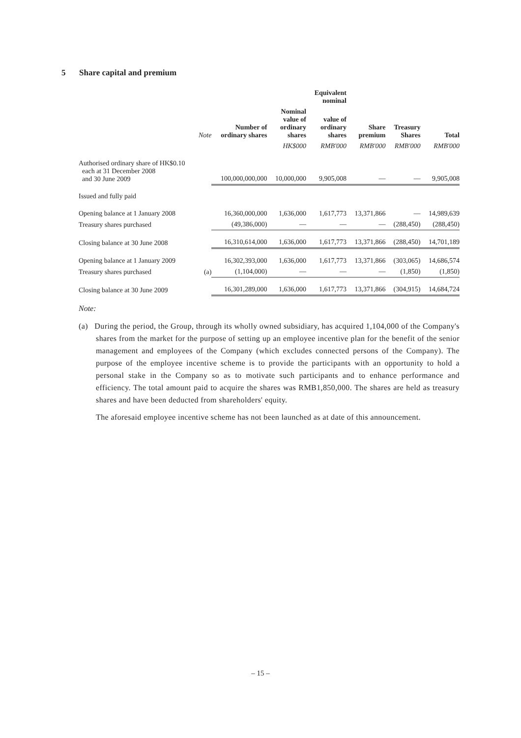5 Share capital and premium
| | | | | Equivalent nominal | | | |
| --- | --- | --- | --- | --- | --- | --- | --- |
| | Note | Number of ordinary shares | Nominal value of ordinary shares | value of ordinary shares | Share premium | Treasury Shares | Total |
| | | | HK$000 | RMB'000 | RMB'000 | RMB'000 | RMB'000 |
| Authorised ordinary share of HK$0.10 each at 31 December 2008 and 30 June 2009 | | 100,000,000,000 | 10,000,000 | 9,905,008 | — | — | 9,905,008 |
| Issued and fully paid | | | | | | | |
| Opening balance at 1 January 2008 | | 16,360,000,000 | 1,636,000 | 1,617,773 | 13,371,866 | — | 14,989,639 |
| Treasury shares purchased | | (49,386,000) | — | — | — | (288,450) | (288,450) |
| Closing balance at 30 June 2008 | | 16,310,614,000 | 1,636,000 | 1,617,773 | 13,371,866 | (288,450) | 14,701,189 |
| Opening balance at 1 January 2009 | | 16,302,393,000 | 1,636,000 | 1,617,773 | 13,371,866 | (303,065) | 14,686,574 |
| Treasury shares purchased | (a) | (1,104,000) | — | — | — | (1,850) | (1,850) |
| Closing balance at 30 June 2009 | | 16,301,289,000 | 1,636,000 | 1,617,773 | 13,371,866 | (304,915) | 14,684,724 |
Note:
(a) During the period, the Group, through its wholly owned subsidiary, has acquired 1,104,000 of the Company's shares from the market for the purpose of setting up an employee incentive plan for the benefit of the senior management and employees of the Company (which excludes connected persons of the Company). The purpose of the employee incentive scheme is to provide the participants with an opportunity to hold a personal stake in the Company so as to motivate such participants and to enhance performance and efficiency. The total amount paid to acquire the shares was RMB1,850,000. The shares are held as treasury shares and have been deducted from shareholders' equity.
The aforesaid employee incentive scheme has not been launched as at date of this announcement.
– 15 –